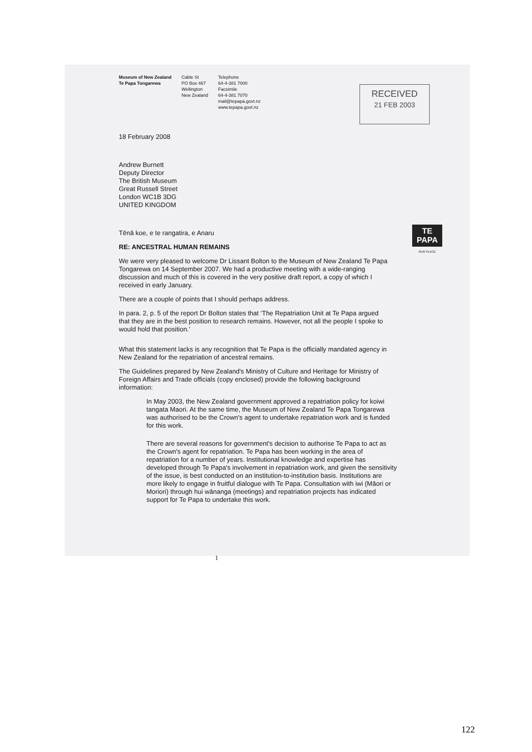Museum of New Zealand
Te Papa Tongarewa
Cable St
PO Box 467
Wellington
New Zealand
Telephone
64-4-381 7000
Facsimile
64-4-381 7070
mail@tepapa.govt.nz
www.tepapa.govt.nz
RECEIVED
21 FEB 2003
TE PAPA
OUR PLACE
18 February 2008
Andrew Burnett
Deputy Director
The British Museum
Great Russell Street
London WC1B 3DG
UNITED KINGDOM
Tēnā koe, e te rangatira, e Anaru
RE: ANCESTRAL HUMAN REMAINS
We were very pleased to welcome Dr Lissant Bolton to the Museum of New Zealand Te Papa Tongarewa on 14 September 2007. We had a productive meeting with a wide-ranging discussion and much of this is covered in the very positive draft report, a copy of which I received in early January.
There are a couple of points that I should perhaps address.
In para. 2, p. 5 of the report Dr Bolton states that ‘The Repatriation Unit at Te Papa argued that they are in the best position to research remains. However, not all the people I spoke to would hold that position.’
What this statement lacks is any recognition that Te Papa is the officially mandated agency in New Zealand for the repatriation of ancestral remains.
The Guidelines prepared by New Zealand's Ministry of Culture and Heritage for Ministry of Foreign Affairs and Trade officials (copy enclosed) provide the following background information:
In May 2003, the New Zealand government approved a repatriation policy for koiwi tangata Maori. At the same time, the Museum of New Zealand Te Papa Tongarewa was authorised to be the Crown's agent to undertake repatriation work and is funded for this work.
There are several reasons for government's decision to authorise Te Papa to act as the Crown's agent for repatriation. Te Papa has been working in the area of repatriation for a number of years. Institutional knowledge and expertise has developed through Te Papa's involvement in repatriation work, and given the sensitivity of the issue, is best conducted on an institution-to-institution basis. Institutions are more likely to engage in fruitful dialogue with Te Papa. Consultation with iwi (Māori or Moriori) through hui wānanga (meetings) and repatriation projects has indicated support for Te Papa to undertake this work.
1
122